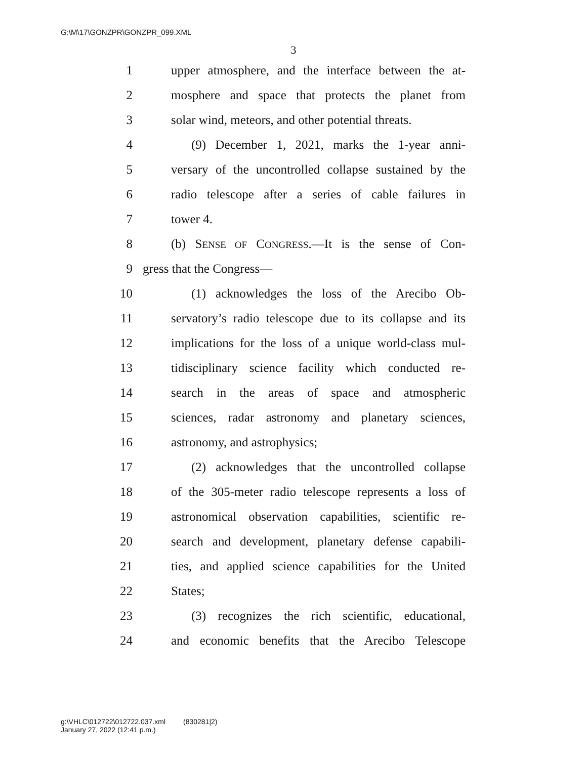G:\M\17\GONZPR\GONZPR_099.XML
3
1 upper atmosphere, and the interface between the at-
2 mosphere and space that protects the planet from
3 solar wind, meteors, and other potential threats.
4 (9) December 1, 2021, marks the 1-year anni-
5 versary of the uncontrolled collapse sustained by the
6 radio telescope after a series of cable failures in
7 tower 4.
8 (b) SENSE OF CONGRESS.—It is the sense of Con-
9 gress that the Congress—
10 (1) acknowledges the loss of the Arecibo Ob-
11 servatory’s radio telescope due to its collapse and its
12 implications for the loss of a unique world-class mul-
13 tidisciplinary science facility which conducted re-
14 search in the areas of space and atmospheric
15 sciences, radar astronomy and planetary sciences,
16 astronomy, and astrophysics;
17 (2) acknowledges that the uncontrolled collapse
18 of the 305-meter radio telescope represents a loss of
19 astronomical observation capabilities, scientific re-
20 search and development, planetary defense capabili-
21 ties, and applied science capabilities for the United
22 States;
23 (3) recognizes the rich scientific, educational,
24 and economic benefits that the Arecibo Telescope
g:\VHLC\012722\012722.037.xml (830281|2)
January 27, 2022 (12:41 p.m.)